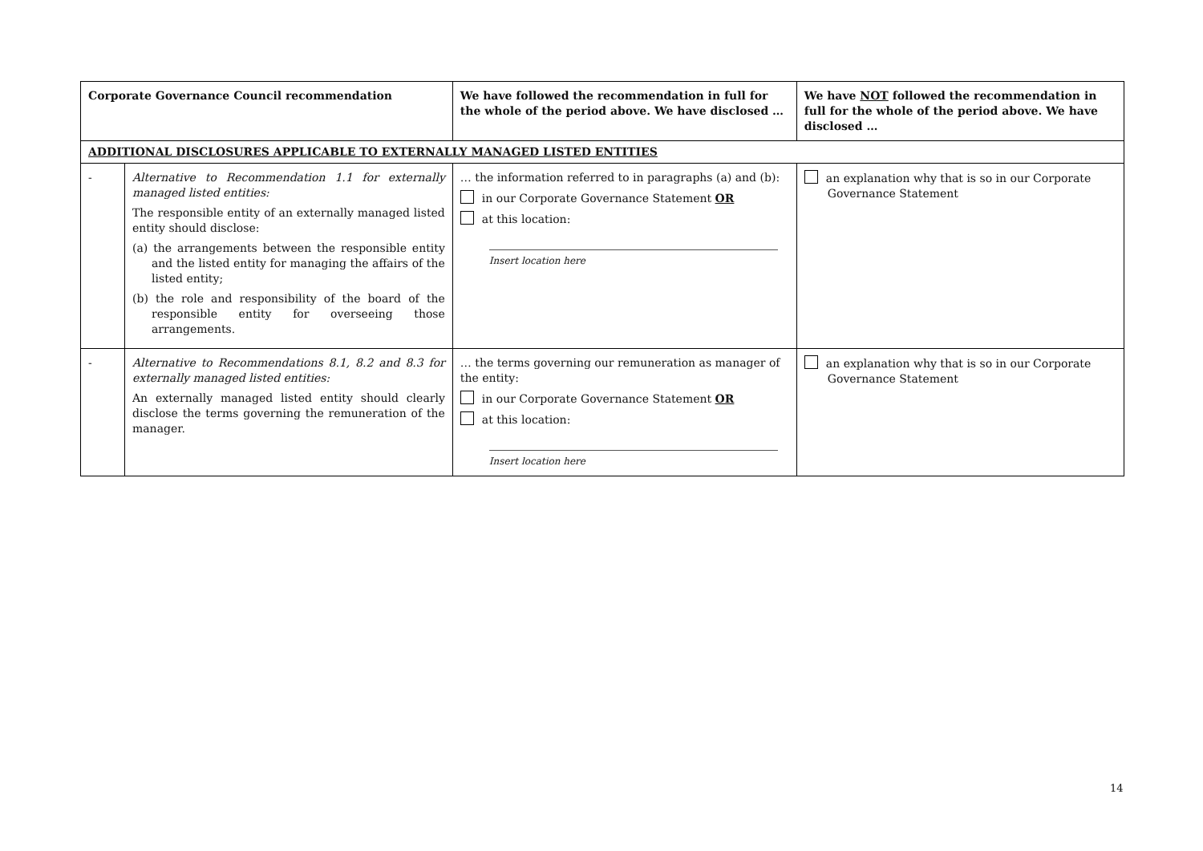| Corporate Governance Council recommendation | | We have followed the recommendation in full for the whole of the period above. We have disclosed … | We have NOT followed the recommendation in full for the whole of the period above. We have disclosed … |
| --- | --- | --- | --- |
| ADDITIONAL DISCLOSURES APPLICABLE TO EXTERNALLY MANAGED LISTED ENTITIES | | | |
| - | Alternative to Recommendation 1.1 for externally managed listed entities: The responsible entity of an externally managed listed entity should disclose: (a) the arrangements between the responsible entity and the listed entity for managing the affairs of the listed entity; (b) the role and responsibility of the board of the responsible entity for overseeing those arrangements. | … the information referred to in paragraphs (a) and (b): in our Corporate Governance Statement OR at this location: Insert location here | an explanation why that is so in our Corporate Governance Statement |
| - | Alternative to Recommendations 8.1, 8.2 and 8.3 for externally managed listed entities: An externally managed listed entity should clearly disclose the terms governing the remuneration of the manager. | … the terms governing our remuneration as manager of the entity: in our Corporate Governance Statement OR at this location: Insert location here | an explanation why that is so in our Corporate Governance Statement |
14